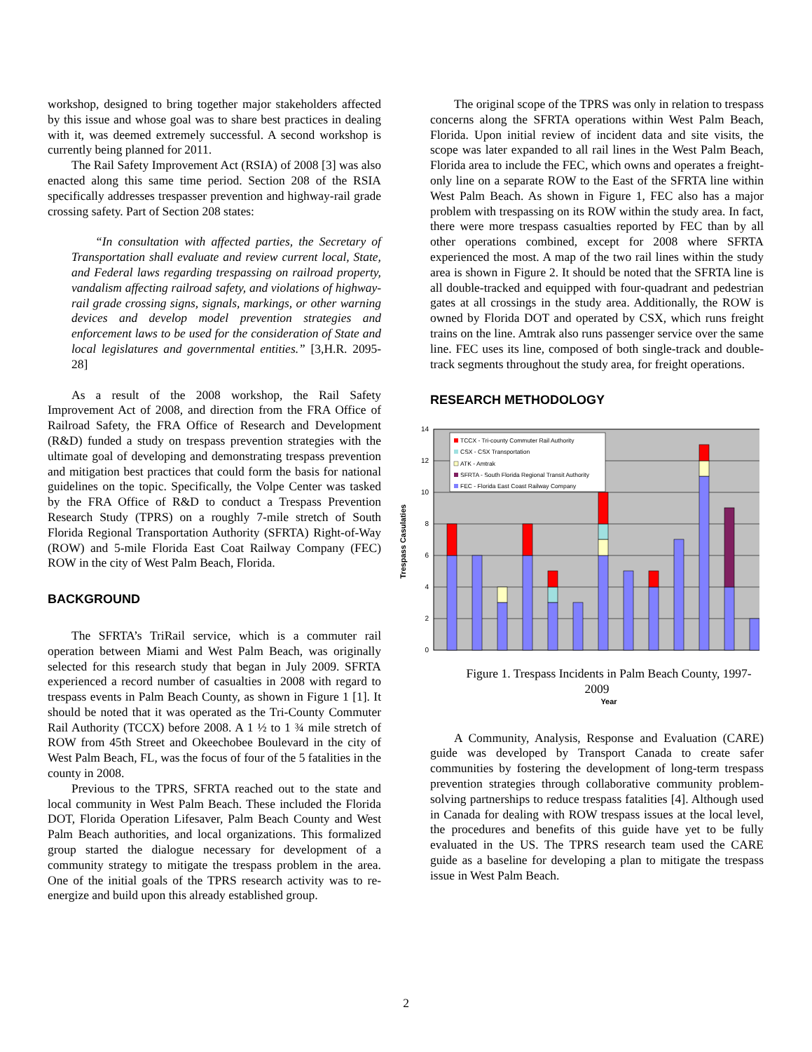workshop, designed to bring together major stakeholders affected by this issue and whose goal was to share best practices in dealing with it, was deemed extremely successful. A second workshop is currently being planned for 2011.
The Rail Safety Improvement Act (RSIA) of 2008 [3] was also enacted along this same time period. Section 208 of the RSIA specifically addresses trespasser prevention and highway-rail grade crossing safety. Part of Section 208 states:
“In consultation with affected parties, the Secretary of Transportation shall evaluate and review current local, State, and Federal laws regarding trespassing on railroad property, vandalism affecting railroad safety, and violations of highway-rail grade crossing signs, signals, markings, or other warning devices and develop model prevention strategies and enforcement laws to be used for the consideration of State and local legislatures and governmental entities.” [3,H.R. 2095-28]
As a result of the 2008 workshop, the Rail Safety Improvement Act of 2008, and direction from the FRA Office of Railroad Safety, the FRA Office of Research and Development (R&D) funded a study on trespass prevention strategies with the ultimate goal of developing and demonstrating trespass prevention and mitigation best practices that could form the basis for national guidelines on the topic. Specifically, the Volpe Center was tasked by the FRA Office of R&D to conduct a Trespass Prevention Research Study (TPRS) on a roughly 7-mile stretch of South Florida Regional Transportation Authority (SFRTA) Right-of-Way (ROW) and 5-mile Florida East Coat Railway Company (FEC) ROW in the city of West Palm Beach, Florida.
BACKGROUND
The SFRTA’s TriRail service, which is a commuter rail operation between Miami and West Palm Beach, was originally selected for this research study that began in July 2009. SFRTA experienced a record number of casualties in 2008 with regard to trespass events in Palm Beach County, as shown in Figure 1 [1]. It should be noted that it was operated as the Tri-County Commuter Rail Authority (TCCX) before 2008. A 1 ½ to 1 ¾ mile stretch of ROW from 45th Street and Okeechobee Boulevard in the city of West Palm Beach, FL, was the focus of four of the 5 fatalities in the county in 2008.
Previous to the TPRS, SFRTA reached out to the state and local community in West Palm Beach. These included the Florida DOT, Florida Operation Lifesaver, Palm Beach County and West Palm Beach authorities, and local organizations. This formalized group started the dialogue necessary for development of a community strategy to mitigate the trespass problem in the area. One of the initial goals of the TPRS research activity was to re-energize and build upon this already established group.
The original scope of the TPRS was only in relation to trespass concerns along the SFRTA operations within West Palm Beach, Florida. Upon initial review of incident data and site visits, the scope was later expanded to all rail lines in the West Palm Beach, Florida area to include the FEC, which owns and operates a freight-only line on a separate ROW to the East of the SFRTA line within West Palm Beach. As shown in Figure 1, FEC also has a major problem with trespassing on its ROW within the study area. In fact, there were more trespass casualties reported by FEC than by all other operations combined, except for 2008 where SFRTA experienced the most. A map of the two rail lines within the study area is shown in Figure 2. It should be noted that the SFRTA line is all double-tracked and equipped with four-quadrant and pedestrian gates at all crossings in the study area. Additionally, the ROW is owned by Florida DOT and operated by CSX, which runs freight trains on the line. Amtrak also runs passenger service over the same line. FEC uses its line, composed of both single-track and double-track segments throughout the study area, for freight operations.
RESEARCH METHODOLOGY
0
2
4
6
8
10
12
14
Trespass Casulaties
TCCX - Tri-county Commuter Rail Authority
CSX - CSX Transportation
ATK - Amtrak
SFRTA - South Florida Regional Transit Authority
FEC - Florida East Coast Railway Company
Figure 1. Trespass Incidents in Palm Beach County, 1997-2009
Year
A Community, Analysis, Response and Evaluation (CARE) guide was developed by Transport Canada to create safer communities by fostering the development of long-term trespass prevention strategies through collaborative community problem-solving partnerships to reduce trespass fatalities [4]. Although used in Canada for dealing with ROW trespass issues at the local level, the procedures and benefits of this guide have yet to be fully evaluated in the US. The TPRS research team used the CARE guide as a baseline for developing a plan to mitigate the trespass issue in West Palm Beach.
2